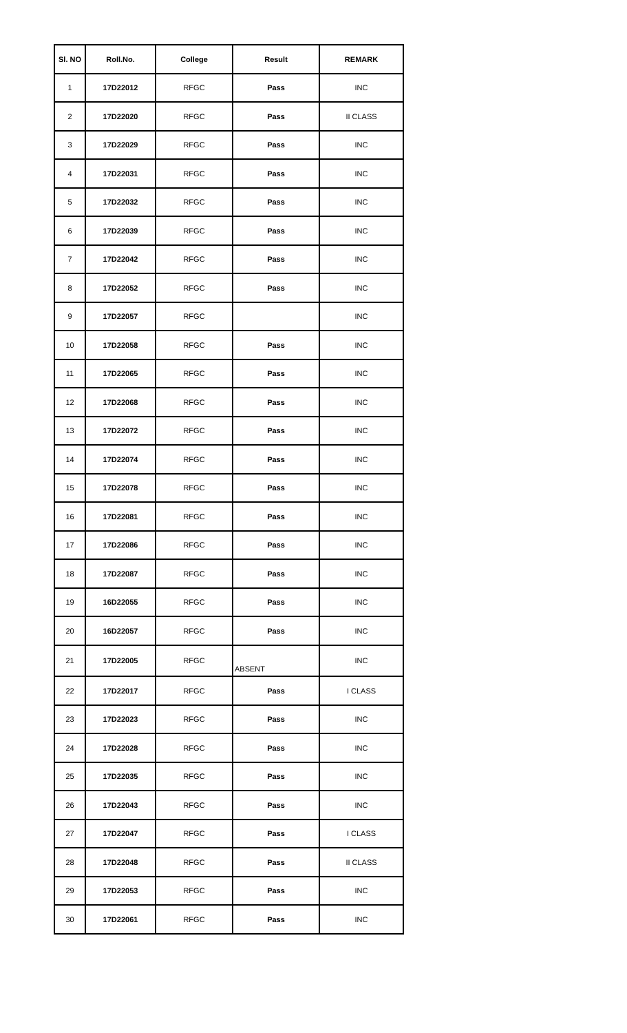| Sl. NO | Roll.No. | College | Result | REMARK |
| --- | --- | --- | --- | --- |
| 1 | 17D22012 | RFGC | Pass | INC |
| 2 | 17D22020 | RFGC | Pass | II CLASS |
| 3 | 17D22029 | RFGC | Pass | INC |
| 4 | 17D22031 | RFGC | Pass | INC |
| 5 | 17D22032 | RFGC | Pass | INC |
| 6 | 17D22039 | RFGC | Pass | INC |
| 7 | 17D22042 | RFGC | Pass | INC |
| 8 | 17D22052 | RFGC | Pass | INC |
| 9 | 17D22057 | RFGC | | INC |
| 10 | 17D22058 | RFGC | Pass | INC |
| 11 | 17D22065 | RFGC | Pass | INC |
| 12 | 17D22068 | RFGC | Pass | INC |
| 13 | 17D22072 | RFGC | Pass | INC |
| 14 | 17D22074 | RFGC | Pass | INC |
| 15 | 17D22078 | RFGC | Pass | INC |
| 16 | 17D22081 | RFGC | Pass | INC |
| 17 | 17D22086 | RFGC | Pass | INC |
| 18 | 17D22087 | RFGC | Pass | INC |
| 19 | 16D22055 | RFGC | Pass | INC |
| 20 | 16D22057 | RFGC | Pass | INC |
| 21 | 17D22005 | RFGC | ABSENT | INC |
| 22 | 17D22017 | RFGC | Pass | I CLASS |
| 23 | 17D22023 | RFGC | Pass | INC |
| 24 | 17D22028 | RFGC | Pass | INC |
| 25 | 17D22035 | RFGC | Pass | INC |
| 26 | 17D22043 | RFGC | Pass | INC |
| 27 | 17D22047 | RFGC | Pass | I CLASS |
| 28 | 17D22048 | RFGC | Pass | II CLASS |
| 29 | 17D22053 | RFGC | Pass | INC |
| 30 | 17D22061 | RFGC | Pass | INC |